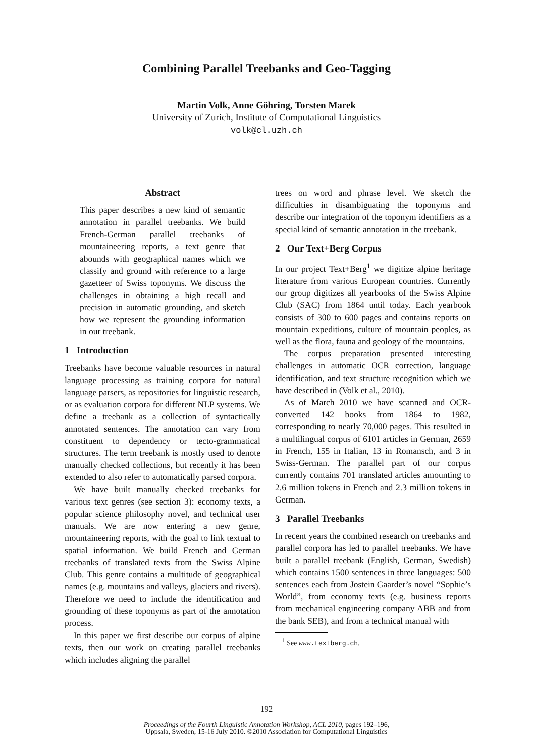Combining Parallel Treebanks and Geo-Tagging
Martin Volk, Anne Göhring, Torsten Marek
University of Zurich, Institute of Computational Linguistics
volk@cl.uzh.ch
Abstract
This paper describes a new kind of semantic annotation in parallel treebanks. We build French-German parallel treebanks of mountaineering reports, a text genre that abounds with geographical names which we classify and ground with reference to a large gazetteer of Swiss toponyms. We discuss the challenges in obtaining a high recall and precision in automatic grounding, and sketch how we represent the grounding information in our treebank.
1 Introduction
Treebanks have become valuable resources in natural language processing as training corpora for natural language parsers, as repositories for linguistic research, or as evaluation corpora for different NLP systems. We define a treebank as a collection of syntactically annotated sentences. The annotation can vary from constituent to dependency or tecto-grammatical structures. The term treebank is mostly used to denote manually checked collections, but recently it has been extended to also refer to automatically parsed corpora.
We have built manually checked treebanks for various text genres (see section 3): economy texts, a popular science philosophy novel, and technical user manuals. We are now entering a new genre, mountaineering reports, with the goal to link textual to spatial information. We build French and German treebanks of translated texts from the Swiss Alpine Club. This genre contains a multitude of geographical names (e.g. mountains and valleys, glaciers and rivers). Therefore we need to include the identification and grounding of these toponyms as part of the annotation process.
In this paper we first describe our corpus of alpine texts, then our work on creating parallel treebanks which includes aligning the parallel
trees on word and phrase level. We sketch the difficulties in disambiguating the toponyms and describe our integration of the toponym identifiers as a special kind of semantic annotation in the treebank.
2 Our Text+Berg Corpus
In our project Text+Berg<sup>1</sup> we digitize alpine heritage literature from various European countries. Currently our group digitizes all yearbooks of the Swiss Alpine Club (SAC) from 1864 until today. Each yearbook consists of 300 to 600 pages and contains reports on mountain expeditions, culture of mountain peoples, as well as the flora, fauna and geology of the mountains.
The corpus preparation presented interesting challenges in automatic OCR correction, language identification, and text structure recognition which we have described in (Volk et al., 2010).
As of March 2010 we have scanned and OCR-converted 142 books from 1864 to 1982, corresponding to nearly 70,000 pages. This resulted in a multilingual corpus of 6101 articles in German, 2659 in French, 155 in Italian, 13 in Romansch, and 3 in Swiss-German. The parallel part of our corpus currently contains 701 translated articles amounting to 2.6 million tokens in French and 2.3 million tokens in German.
3 Parallel Treebanks
In recent years the combined research on treebanks and parallel corpora has led to parallel treebanks. We have built a parallel treebank (English, German, Swedish) which contains 1500 sentences in three languages: 500 sentences each from Jostein Gaarder’s novel “Sophie’s World”, from economy texts (e.g. business reports from mechanical engineering company ABB and from the bank SEB), and from a technical manual with
<sup>1</sup> See www.textberg.ch.
192
Proceedings of the Fourth Linguistic Annotation Workshop, ACL 2010, pages 192–196,
Uppsala, Sweden, 15-16 July 2010. ©2010 Association for Computational Linguistics